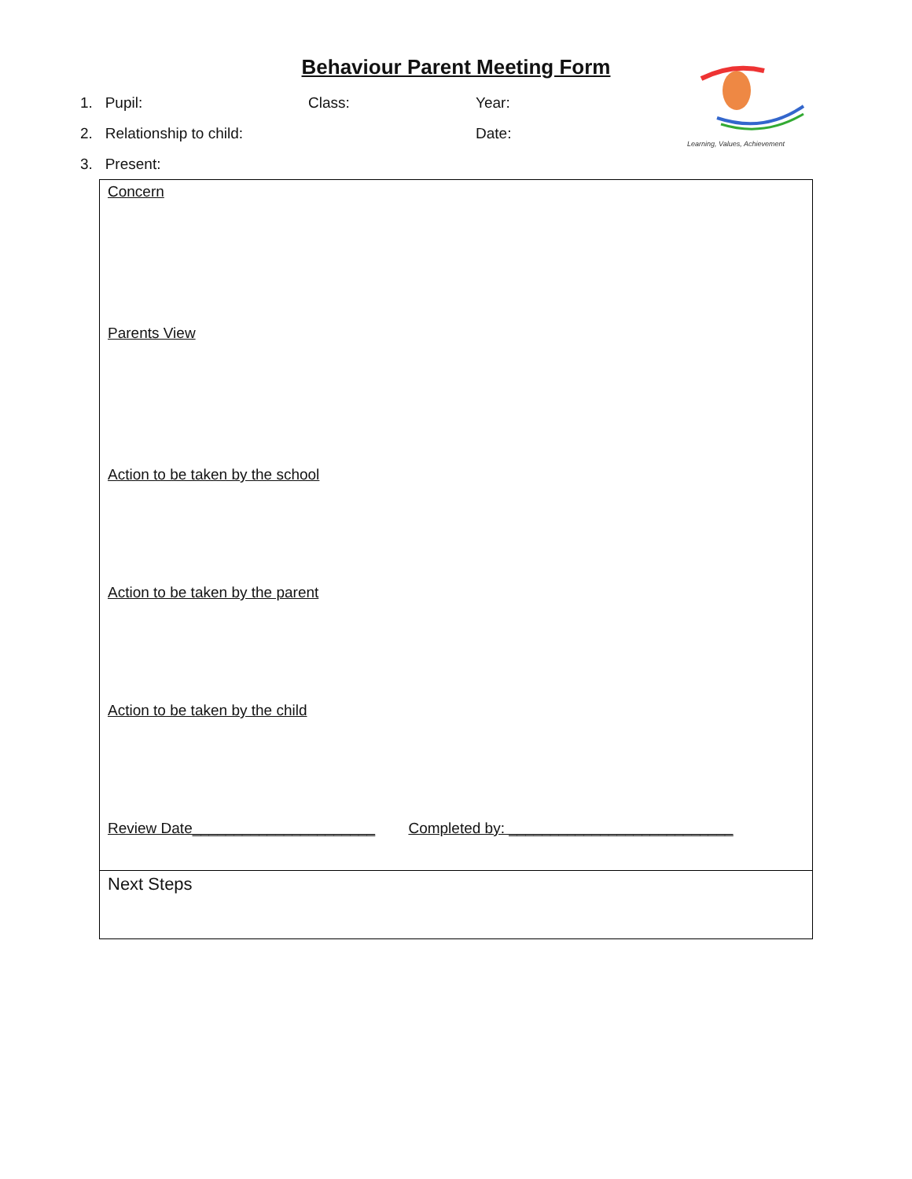Behaviour Parent Meeting Form
Learning, Values, Achievement
1. Pupil: Class: Year:
2. Relationship to child: Date:
3. Present:
| Concern Parents View Action to be taken by the school Action to be taken by the parent Action to be taken by the child Review Date______________________ Completed by: ___________________________ |
| Next Steps |